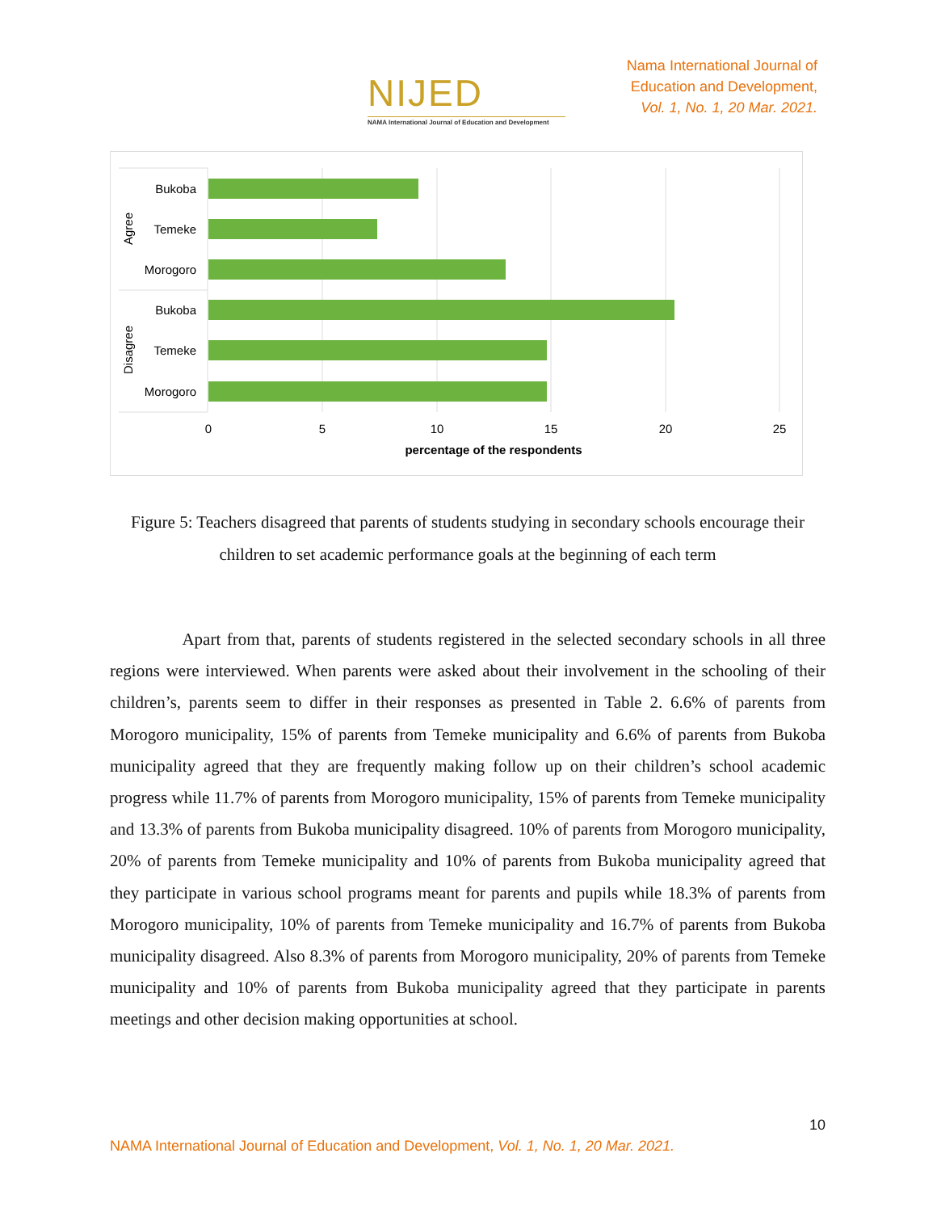NIJED
NAMA International Journal of Education and Development
Nama International Journal of
Education and Development,
Vol. 1, No. 1, 20 Mar. 2021.
Bukoba
Temeke
Morogoro
Bukoba
Temeke
Morogoro
Agree
Disagree
0
5
10
15
20
25
percentage of the respondents
Figure 5: Teachers disagreed that parents of students studying in secondary schools encourage their children to set academic performance goals at the beginning of each term
Apart from that, parents of students registered in the selected secondary schools in all three regions were interviewed. When parents were asked about their involvement in the schooling of their children’s, parents seem to differ in their responses as presented in Table 2. 6.6% of parents from Morogoro municipality, 15% of parents from Temeke municipality and 6.6% of parents from Bukoba municipality agreed that they are frequently making follow up on their children’s school academic progress while 11.7% of parents from Morogoro municipality, 15% of parents from Temeke municipality and 13.3% of parents from Bukoba municipality disagreed. 10% of parents from Morogoro municipality, 20% of parents from Temeke municipality and 10% of parents from Bukoba municipality agreed that they participate in various school programs meant for parents and pupils while 18.3% of parents from Morogoro municipality, 10% of parents from Temeke municipality and 16.7% of parents from Bukoba municipality disagreed. Also 8.3% of parents from Morogoro municipality, 20% of parents from Temeke municipality and 10% of parents from Bukoba municipality agreed that they participate in parents meetings and other decision making opportunities at school.
10
NAMA International Journal of Education and Development, Vol. 1, No. 1, 20 Mar. 2021.